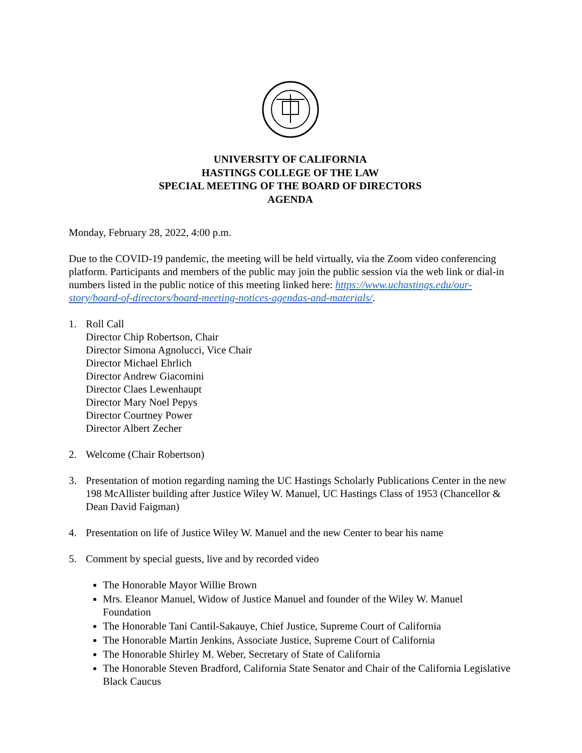UNIVERSITY OF CALIFORNIA
HASTINGS COLLEGE OF THE LAW
SPECIAL MEETING OF THE BOARD OF DIRECTORS
AGENDA
Monday, February 28, 2022, 4:00 p.m.
Due to the COVID-19 pandemic, the meeting will be held virtually, via the Zoom video conferencing platform. Participants and members of the public may join the public session via the web link or dial-in numbers listed in the public notice of this meeting linked here: https://www.uchastings.edu/our-story/board-of-directors/board-meeting-notices-agendas-and-materials/.
1. Roll Call
Director Chip Robertson, Chair
Director Simona Agnolucci, Vice Chair
Director Michael Ehrlich
Director Andrew Giacomini
Director Claes Lewenhaupt
Director Mary Noel Pepys
Director Courtney Power
Director Albert Zecher
2. Welcome (Chair Robertson)
3. Presentation of motion regarding naming the UC Hastings Scholarly Publications Center in the new 198 McAllister building after Justice Wiley W. Manuel, UC Hastings Class of 1953 (Chancellor & Dean David Faigman)
4. Presentation on life of Justice Wiley W. Manuel and the new Center to bear his name
5. Comment by special guests, live and by recorded video
The Honorable Mayor Willie Brown
Mrs. Eleanor Manuel, Widow of Justice Manuel and founder of the Wiley W. Manuel Foundation
The Honorable Tani Cantil-Sakauye, Chief Justice, Supreme Court of California
The Honorable Martin Jenkins, Associate Justice, Supreme Court of California
The Honorable Shirley M. Weber, Secretary of State of California
The Honorable Steven Bradford, California State Senator and Chair of the California Legislative Black Caucus